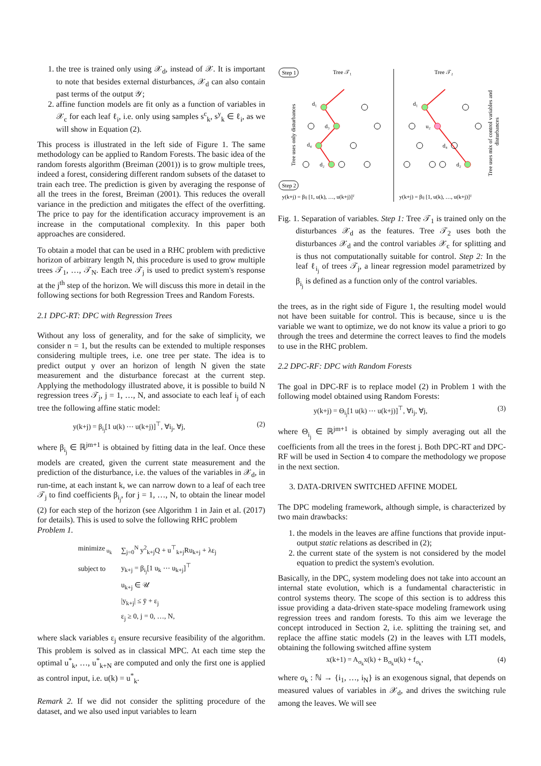1. the tree is trained only using 𝒳<sub>d</sub>, instead of 𝒳. It is important to note that besides external disturbances, 𝒳<sub>d</sub> can also contain past terms of the output 𝒴;
2. affine function models are fit only as a function of variables in 𝒳<sub>c</sub> for each leaf ℓ<sub>i</sub>, i.e. only using samples s<sup>c</sup><sub>k</sub>, s<sup>y</sup><sub>k</sub> ∈ ℓ<sub>i</sub>, as we will show in Equation (2).
This process is illustrated in the left side of Figure 1. The same methodology can be applied to Random Forests. The basic idea of the random forests algorithm (Breiman (2001)) is to grow multiple trees, indeed a forest, considering different random subsets of the dataset to train each tree. The prediction is given by averaging the response of all the trees in the forest, Breiman (2001). This reduces the overall variance in the prediction and mitigates the effect of the overfitting. The price to pay for the identification accuracy improvement is an increase in the computational complexity. In this paper both approaches are considered.
To obtain a model that can be used in a RHC problem with predictive horizon of arbitrary length N, this procedure is used to grow multiple trees 𝒯<sub>1</sub>, …, 𝒯<sub>N</sub>. Each tree 𝒯<sub>j</sub> is used to predict system's response at the j<sup>th</sup> step of the horizon. We will discuss this more in detail in the following sections for both Regression Trees and Random Forests.
2.1 DPC-RT: DPC with Regression Trees
Without any loss of generality, and for the sake of simplicity, we consider n = 1, but the results can be extended to multiple responses considering multiple trees, i.e. one tree per state. The idea is to predict output y over an horizon of length N given the state measurement and the disturbance forecast at the current step. Applying the methodology illustrated above, it is possible to build N regression trees 𝒯<sub>j</sub>, j = 1, …, N, and associate to each leaf i<sub>j</sub> of each tree the following affine static model:
y(k+j) = β<sub>i<sub>j</sub></sub>[1 u(k) ⋯ u(k+j)]<sup>⊤</sup>, ∀i<sub>j</sub>, ∀j, (2)
where β<sub>i<sub>j</sub></sub> ∈ ℝ<sup>jm+1</sup> is obtained by fitting data in the leaf. Once these models are created, given the current state measurement and the prediction of the disturbance, i.e. the values of the variables in 𝒳<sub>d</sub>, in run-time, at each instant k, we can narrow down to a leaf of each tree 𝒯<sub>j</sub> to find coefficients β<sub>i<sub>j</sub></sub>, for j = 1, …, N, to obtain the linear model (2) for each step of the horizon (see Algorithm 1 in Jain et al. (2017) for details). This is used to solve the following RHC problem
Problem 1.
| minimize<sub>u<sub>k</sub></sub> | ∑<sub>j=0</sub><sup>N</sup> y<sup>2</sup><sub>k+j</sub>Q + u<sup>⊤</sup><sub>k+j</sub>Ru<sub>k+j</sub> + λε<sub>j</sub> |
| subject to | y<sub>k+j</sub> = β<sub>i<sub>j</sub></sub>[1 u<sub>k</sub> ⋯ u<sub>k+j</sub>]<sup>⊤</sup> |
| | u<sub>k+j</sub> ∈ 𝒰 |
| | /y<sub>k+j</sub>/ ≤ ȳ + ε<sub>j</sub> |
| | ε<sub>j</sub> ≥ 0, j = 0, …, N, |
where slack variables ε<sub>j</sub> ensure recursive feasibility of the algorithm. This problem is solved as in classical MPC. At each time step the optimal u<sup>*</sup><sub>k</sub>, …, u<sup>*</sup><sub>k+N</sub> are computed and only the first one is applied as control input, i.e. u(k) = u<sup>*</sup><sub>k</sub>.
Remark 2. If we did not consider the splitting procedure of the dataset, and we also used input variables to learn
Step 1
Tree 𝒯₁
Tree 𝒯₂
d₁
d₃
d₄
d₂
d₁
u₂
d₄
d₂
Tree uses only disturbances
Tree uses mix of control variables and
disturbances
Step 2
y(k+j) = βij [1, u(k), …, u(k+j)]ᵀ
y(k+j) = βij [1, u(k), …, u(k+j)]ᵀ
Fig. 1. Separation of variables. Step 1: Tree 𝒯<sub>1</sub> is trained only on the disturbances 𝒳<sub>d</sub> as the features. Tree 𝒯<sub>2</sub> uses both the disturbances 𝒳<sub>d</sub> and the control variables 𝒳<sub>c</sub> for splitting and is thus not computationally suitable for control. Step 2: In the leaf ℓ<sub>i<sub>j</sub></sub> of trees 𝒯<sub>j</sub>, a linear regression model parametrized by β<sub>i<sub>j</sub></sub> is defined as a function only of the control variables.
the trees, as in the right side of Figure 1, the resulting model would not have been suitable for control. This is because, since u is the variable we want to optimize, we do not know its value a priori to go through the trees and determine the correct leaves to find the models to use in the RHC problem.
2.2 DPC-RF: DPC with Random Forests
The goal in DPC-RF is to replace model (2) in Problem 1 with the following model obtained using Random Forests:
y(k+j) = Θ<sub>i<sub>j</sub></sub>[1 u(k) ⋯ u(k+j)]<sup>⊤</sup>, ∀i<sub>j</sub>, ∀j, (3)
where Θ<sub>i<sub>j</sub></sub> ∈ ℝ<sup>jm+1</sup> is obtained by simply averaging out all the coefficients from all the trees in the forest j. Both DPC-RT and DPC-RF will be used in Section 4 to compare the methodology we propose in the next section.
3. DATA-DRIVEN SWITCHED AFFINE MODEL
The DPC modeling framework, although simple, is characterized by two main drawbacks:
1. the models in the leaves are affine functions that provide input-output static relations as described in (2);
2. the current state of the system is not considered by the model equation to predict the system's evolution.
Basically, in the DPC, system modeling does not take into account an internal state evolution, which is a fundamental characteristic in control systems theory. The scope of this section is to address this issue providing a data-driven state-space modeling framework using regression trees and random forests. To this aim we leverage the concept introduced in Section 2, i.e. splitting the training set, and replace the affine static models (2) in the leaves with LTI models, obtaining the following switched affine system
x(k+1) = A<sub>σ<sub>k</sub></sub>x(k) + B<sub>σ<sub>k</sub></sub>u(k) + f<sub>σ<sub>k</sub></sub>, (4)
where σ<sub>k</sub> : ℕ → {i<sub>1</sub>, …, i<sub>N</sub>} is an exogenous signal, that depends on measured values of variables in 𝒳<sub>d</sub>, and drives the switching rule among the leaves. We will see